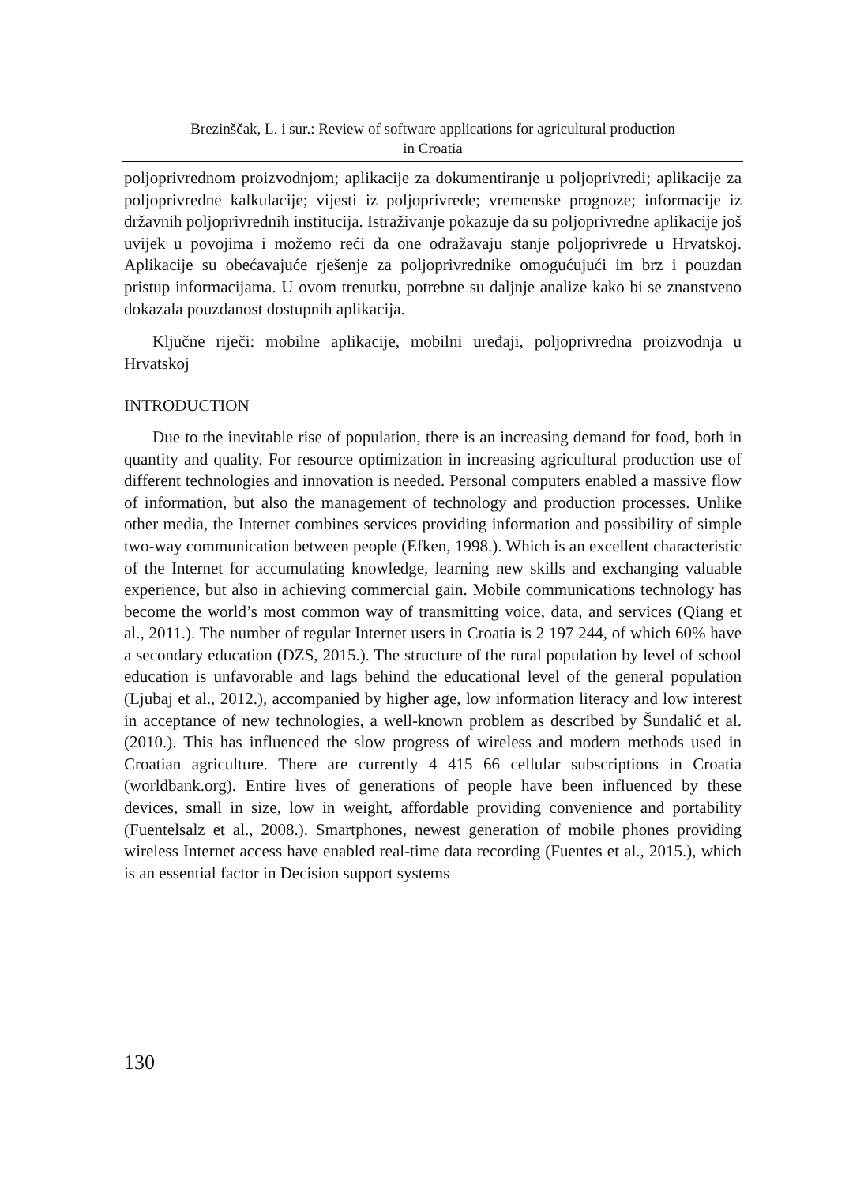Brezinščak, L. i sur.: Review of software applications for agricultural production
in Croatia
poljoprivrednom proizvodnjom; aplikacije za dokumentiranje u poljoprivredi; aplikacije za poljoprivredne kalkulacije; vijesti iz poljoprivrede; vremenske prognoze; informacije iz državnih poljoprivrednih institucija. Istraživanje pokazuje da su poljoprivredne aplikacije još uvijek u povojima i možemo reći da one odražavaju stanje poljoprivrede u Hrvatskoj. Aplikacije su obećavajuće rješenje za poljoprivrednike omogućujući im brz i pouzdan pristup informacijama. U ovom trenutku, potrebne su daljnje analize kako bi se znanstveno dokazala pouzdanost dostupnih aplikacija.
Ključne riječi: mobilne aplikacije, mobilni uređaji, poljoprivredna proizvodnja u Hrvatskoj
INTRODUCTION
Due to the inevitable rise of population, there is an increasing demand for food, both in quantity and quality. For resource optimization in increasing agricultural production use of different technologies and innovation is needed. Personal computers enabled a massive flow of information, but also the management of technology and production processes. Unlike other media, the Internet combines services providing information and possibility of simple two-way communication between people (Efken, 1998.). Which is an excellent characteristic of the Internet for accumulating knowledge, learning new skills and exchanging valuable experience, but also in achieving commercial gain. Mobile communications technology has become the world’s most common way of transmitting voice, data, and services (Qiang et al., 2011.). The number of regular Internet users in Croatia is 2 197 244, of which 60% have a secondary education (DZS, 2015.). The structure of the rural population by level of school education is unfavorable and lags behind the educational level of the general population (Ljubaj et al., 2012.), accompanied by higher age, low information literacy and low interest in acceptance of new technologies, a well-known problem as described by Šundalić et al. (2010.). This has influenced the slow progress of wireless and modern methods used in Croatian agriculture. There are currently 4 415 66 cellular subscriptions in Croatia (worldbank.org). Entire lives of generations of people have been influenced by these devices, small in size, low in weight, affordable providing convenience and portability (Fuentelsalz et al., 2008.). Smartphones, newest generation of mobile phones providing wireless Internet access have enabled real-time data recording (Fuentes et al., 2015.), which is an essential factor in Decision support systems
130